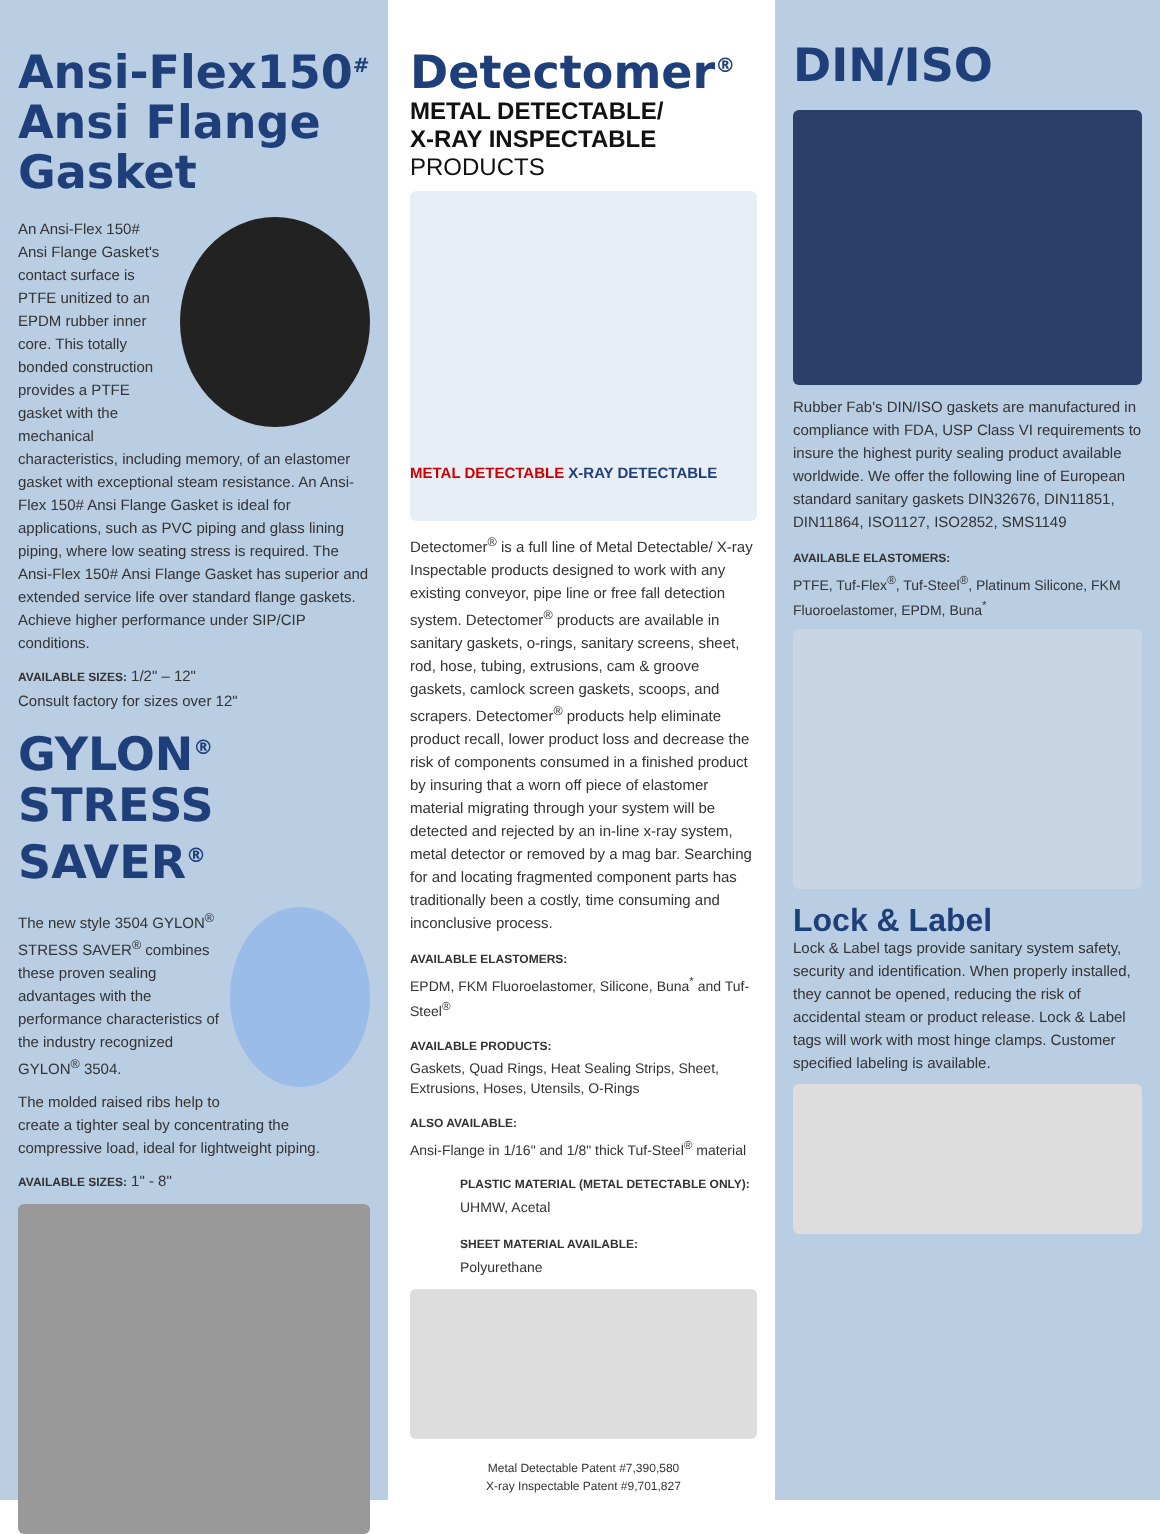Ansi-Flex150<sup>#</sup> Ansi Flange Gasket
An Ansi-Flex 150# Ansi Flange Gasket's contact surface is PTFE unitized to an EPDM rubber inner core. This totally bonded construction provides a PTFE gasket with the mechanical characteristics, including memory, of an elastomer gasket with exceptional steam resistance. An Ansi-Flex 150# Ansi Flange Gasket is ideal for applications, such as PVC piping and glass lining piping, where low seating stress is required. The Ansi-Flex 150# Ansi Flange Gasket has superior and extended service life over standard flange gaskets. Achieve higher performance under SIP/CIP conditions.
AVAILABLE SIZES: 1/2" – 12"
Consult factory for sizes over 12"
GYLON<sup>®</sup> STRESS SAVER<sup>®</sup>
The new style 3504 GYLON<sup>®</sup> STRESS SAVER<sup>®</sup> combines these proven sealing advantages with the performance characteristics of the industry recognized GYLON<sup>®</sup> 3504.
The molded raised ribs help to create a tighter seal by concentrating the compressive load, ideal for lightweight piping.
AVAILABLE SIZES: 1" - 8"
Detectomer<sup>®</sup>
METAL DETECTABLE/
X-RAY INSPECTABLE PRODUCTS
METAL DETECTABLE X-RAY DETECTABLE
Detectomer<sup>®</sup> is a full line of Metal Detectable/ X-ray Inspectable products designed to work with any existing conveyor, pipe line or free fall detection system. Detectomer<sup>®</sup> products are available in sanitary gaskets, o-rings, sanitary screens, sheet, rod, hose, tubing, extrusions, cam & groove gaskets, camlock screen gaskets, scoops, and scrapers. Detectomer<sup>®</sup> products help eliminate product recall, lower product loss and decrease the risk of components consumed in a finished product by insuring that a worn off piece of elastomer material migrating through your system will be detected and rejected by an in-line x-ray system, metal detector or removed by a mag bar. Searching for and locating fragmented component parts has traditionally been a costly, time consuming and inconclusive process.
AVAILABLE ELASTOMERS:
EPDM, FKM Fluoroelastomer, Silicone, Buna<sup>*</sup> and Tuf-Steel<sup>®</sup>
AVAILABLE PRODUCTS:
Gaskets, Quad Rings, Heat Sealing Strips, Sheet, Extrusions, Hoses, Utensils, O-Rings
ALSO AVAILABLE:
Ansi-Flange in 1/16" and 1/8" thick Tuf-Steel<sup>®</sup> material
PLASTIC MATERIAL (METAL DETECTABLE ONLY):
UHMW, Acetal
SHEET MATERIAL AVAILABLE:
Polyurethane
Metal Detectable Patent #7,390,580
X-ray Inspectable Patent #9,701,827
DIN/ISO
Rubber Fab's DIN/ISO gaskets are manufactured in compliance with FDA, USP Class VI requirements to insure the highest purity sealing product available worldwide. We offer the following line of European standard sanitary gaskets DIN32676, DIN11851, DIN11864, ISO1127, ISO2852, SMS1149
AVAILABLE ELASTOMERS:
PTFE, Tuf-Flex<sup>®</sup>, Tuf-Steel<sup>®</sup>, Platinum Silicone, FKM Fluoroelastomer, EPDM, Buna<sup>*</sup>
Lock & Label
Lock & Label tags provide sanitary system safety, security and identification. When properly installed, they cannot be opened, reducing the risk of accidental steam or product release. Lock & Label tags will work with most hinge clamps. Customer specified labeling is available.